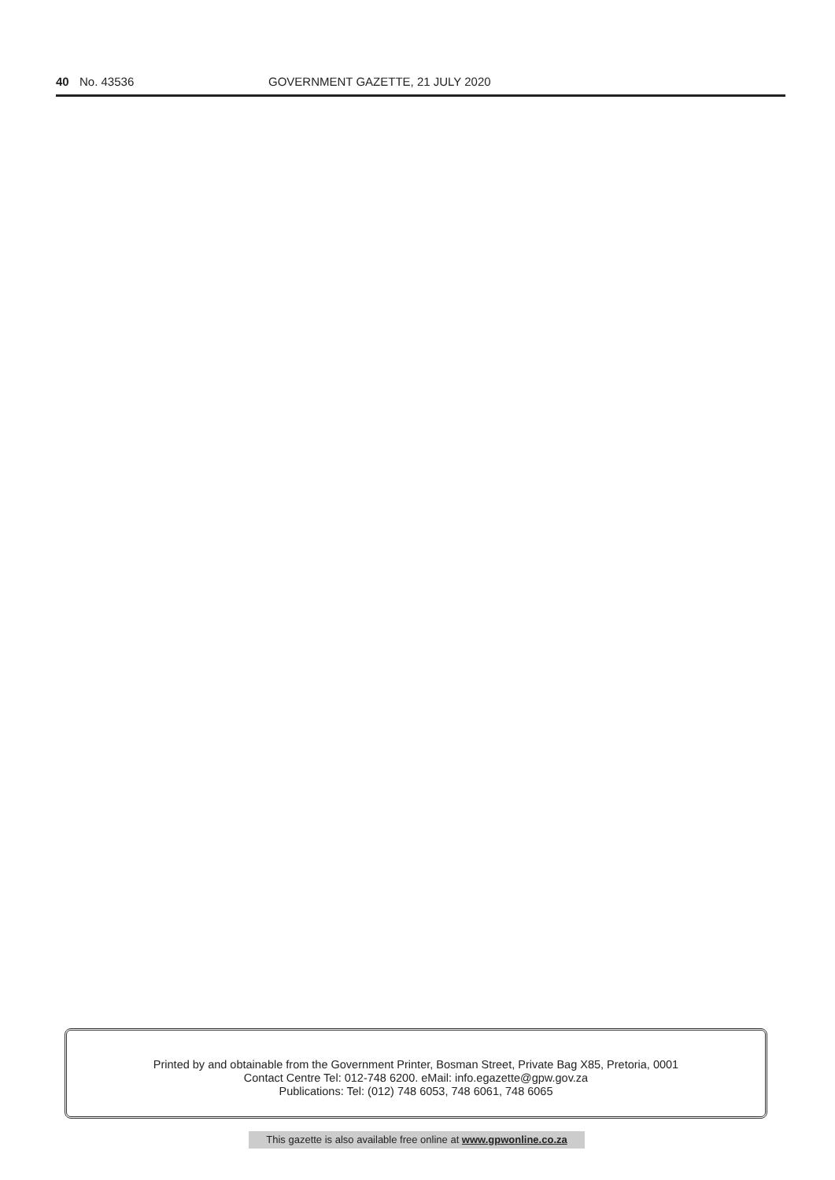40 No. 43536 GOVERNMENT GAZETTE, 21 JULY 2020
Printed by and obtainable from the Government Printer, Bosman Street, Private Bag X85, Pretoria, 0001
Contact Centre Tel: 012-748 6200. eMail: info.egazette@gpw.gov.za
Publications: Tel: (012) 748 6053, 748 6061, 748 6065
This gazette is also available free online at www.gpwonline.co.za